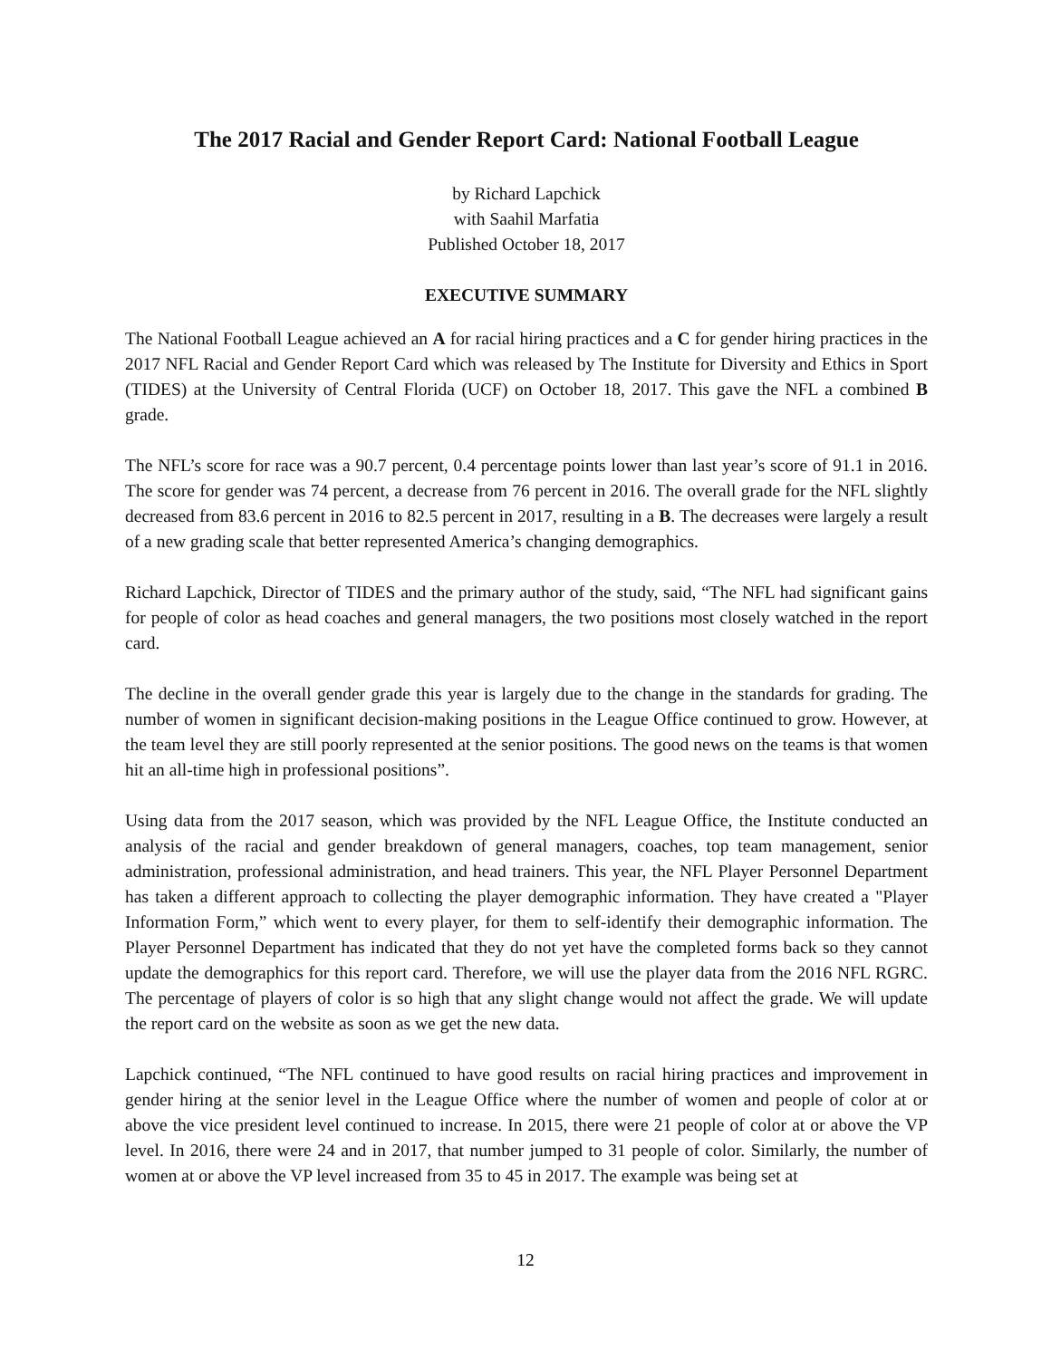The 2017 Racial and Gender Report Card: National Football League
by Richard Lapchick
with Saahil Marfatia
Published October 18, 2017
EXECUTIVE SUMMARY
The National Football League achieved an A for racial hiring practices and a C for gender hiring practices in the 2017 NFL Racial and Gender Report Card which was released by The Institute for Diversity and Ethics in Sport (TIDES) at the University of Central Florida (UCF) on October 18, 2017. This gave the NFL a combined B grade.
The NFL’s score for race was a 90.7 percent, 0.4 percentage points lower than last year’s score of 91.1 in 2016. The score for gender was 74 percent, a decrease from 76 percent in 2016. The overall grade for the NFL slightly decreased from 83.6 percent in 2016 to 82.5 percent in 2017, resulting in a B. The decreases were largely a result of a new grading scale that better represented America’s changing demographics.
Richard Lapchick, Director of TIDES and the primary author of the study, said, “The NFL had significant gains for people of color as head coaches and general managers, the two positions most closely watched in the report card.
The decline in the overall gender grade this year is largely due to the change in the standards for grading. The number of women in significant decision-making positions in the League Office continued to grow. However, at the team level they are still poorly represented at the senior positions. The good news on the teams is that women hit an all-time high in professional positions”.
Using data from the 2017 season, which was provided by the NFL League Office, the Institute conducted an analysis of the racial and gender breakdown of general managers, coaches, top team management, senior administration, professional administration, and head trainers. This year, the NFL Player Personnel Department has taken a different approach to collecting the player demographic information. They have created a "Player Information Form,” which went to every player, for them to self-identify their demographic information. The Player Personnel Department has indicated that they do not yet have the completed forms back so they cannot update the demographics for this report card. Therefore, we will use the player data from the 2016 NFL RGRC. The percentage of players of color is so high that any slight change would not affect the grade. We will update the report card on the website as soon as we get the new data.
Lapchick continued, “The NFL continued to have good results on racial hiring practices and improvement in gender hiring at the senior level in the League Office where the number of women and people of color at or above the vice president level continued to increase. In 2015, there were 21 people of color at or above the VP level. In 2016, there were 24 and in 2017, that number jumped to 31 people of color. Similarly, the number of women at or above the VP level increased from 35 to 45 in 2017. The example was being set at
12